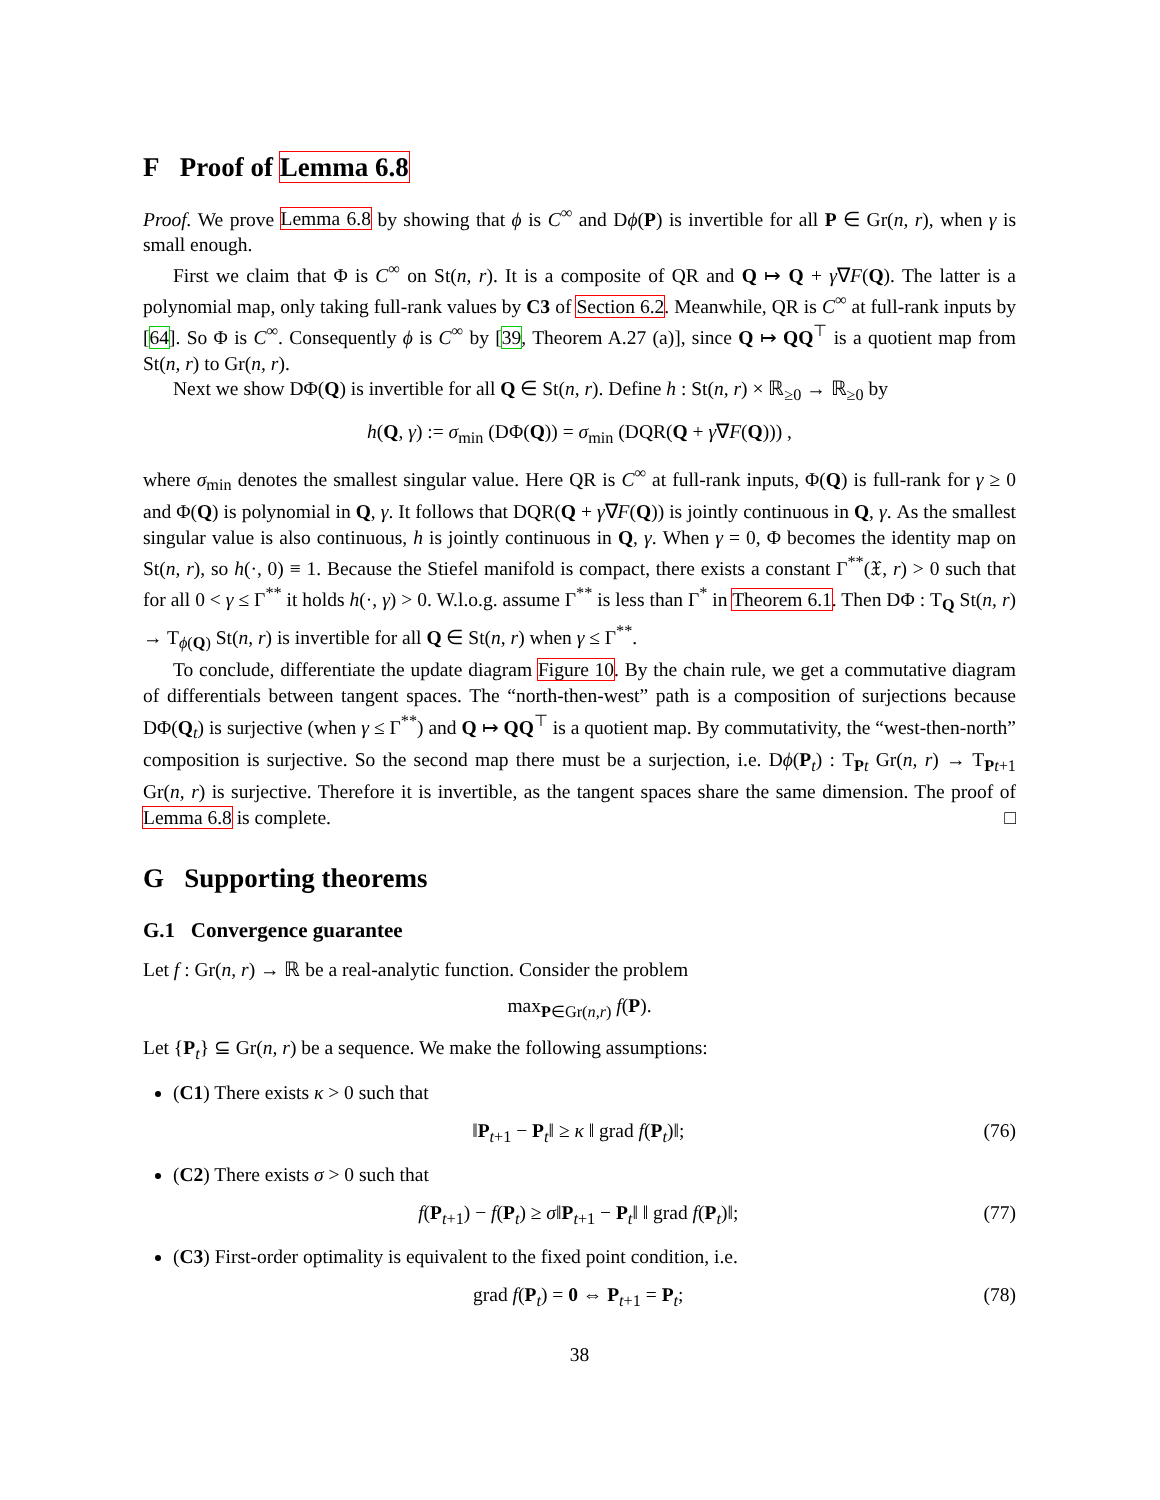F Proof of Lemma 6.8
Proof. We prove Lemma 6.8 by showing that ϕ is C<sup>∞</sup> and Dϕ(P) is invertible for all P ∈ Gr(n, r), when γ is small enough.
First we claim that Φ is C<sup>∞</sup> on St(n, r). It is a composite of QR and Q ↦ Q + γ∇F(Q). The latter is a polynomial map, only taking full-rank values by C3 of Section 6.2. Meanwhile, QR is C<sup>∞</sup> at full-rank inputs by [64]. So Φ is C<sup>∞</sup>. Consequently ϕ is C<sup>∞</sup> by [39, Theorem A.27 (a)], since Q ↦ QQ<sup>⊤</sup> is a quotient map from St(n, r) to Gr(n, r).
Next we show DΦ(Q) is invertible for all Q ∈ St(n, r). Define h : St(n, r) × ℝ<sub>≥0</sub> → ℝ<sub>≥0</sub> by
h(Q, γ) := σ<sub>min</sub> (DΦ(Q)) = σ<sub>min</sub> (DQR(Q + γ∇F(Q))) ,
where σ<sub>min</sub> denotes the smallest singular value. Here QR is C<sup>∞</sup> at full-rank inputs, Φ(Q) is full-rank for γ ≥ 0 and Φ(Q) is polynomial in Q, γ. It follows that DQR(Q + γ∇F(Q)) is jointly continuous in Q, γ. As the smallest singular value is also continuous, h is jointly continuous in Q, γ. When γ = 0, Φ becomes the identity map on St(n, r), so h(·, 0) ≡ 1. Because the Stiefel manifold is compact, there exists a constant Γ<sup>**</sup>(𝔛, r) > 0 such that for all 0 < γ ≤ Γ<sup>**</sup> it holds h(·, γ) > 0. W.l.o.g. assume Γ<sup>**</sup> is less than Γ<sup>*</sup> in Theorem 6.1. Then DΦ : T<sub>Q</sub> St(n, r) → T<sub>ϕ(Q)</sub> St(n, r) is invertible for all Q ∈ St(n, r) when γ ≤ Γ<sup>**</sup>.
To conclude, differentiate the update diagram Figure 10. By the chain rule, we get a commutative diagram of differentials between tangent spaces. The “north-then-west” path is a composition of surjections because DΦ(Q<sub>t</sub>) is surjective (when γ ≤ Γ<sup>**</sup>) and Q ↦ QQ<sup>⊤</sup> is a quotient map. By commutativity, the “west-then-north” composition is surjective. So the second map there must be a surjection, i.e. Dϕ(P<sub>t</sub>) : T<sub>Pt</sub> Gr(n, r) → T<sub>Pt+1</sub> Gr(n, r) is surjective. Therefore it is invertible, as the tangent spaces share the same dimension. The proof of Lemma 6.8 is complete. □
G Supporting theorems
G.1 Convergence guarantee
Let f : Gr(n, r) → ℝ be a real-analytic function. Consider the problem
max<sub>P∈Gr(n,r)</sub> f(P).
Let {P<sub>t</sub>} ⊆ Gr(n, r) be a sequence. We make the following assumptions:
(C1) There exists κ > 0 such that
‖P<sub>t+1</sub> − P<sub>t</sub>‖ ≥ κ ‖ grad f(P<sub>t</sub>)‖; (76)
(C2) There exists σ > 0 such that
f(P<sub>t+1</sub>) − f(P<sub>t</sub>) ≥ σ‖P<sub>t+1</sub> − P<sub>t</sub>‖ ‖ grad f(P<sub>t</sub>)‖; (77)
(C3) First-order optimality is equivalent to the fixed point condition, i.e.
grad f(P<sub>t</sub>) = 0 ⇔ P<sub>t+1</sub> = P<sub>t</sub>; (78)
38